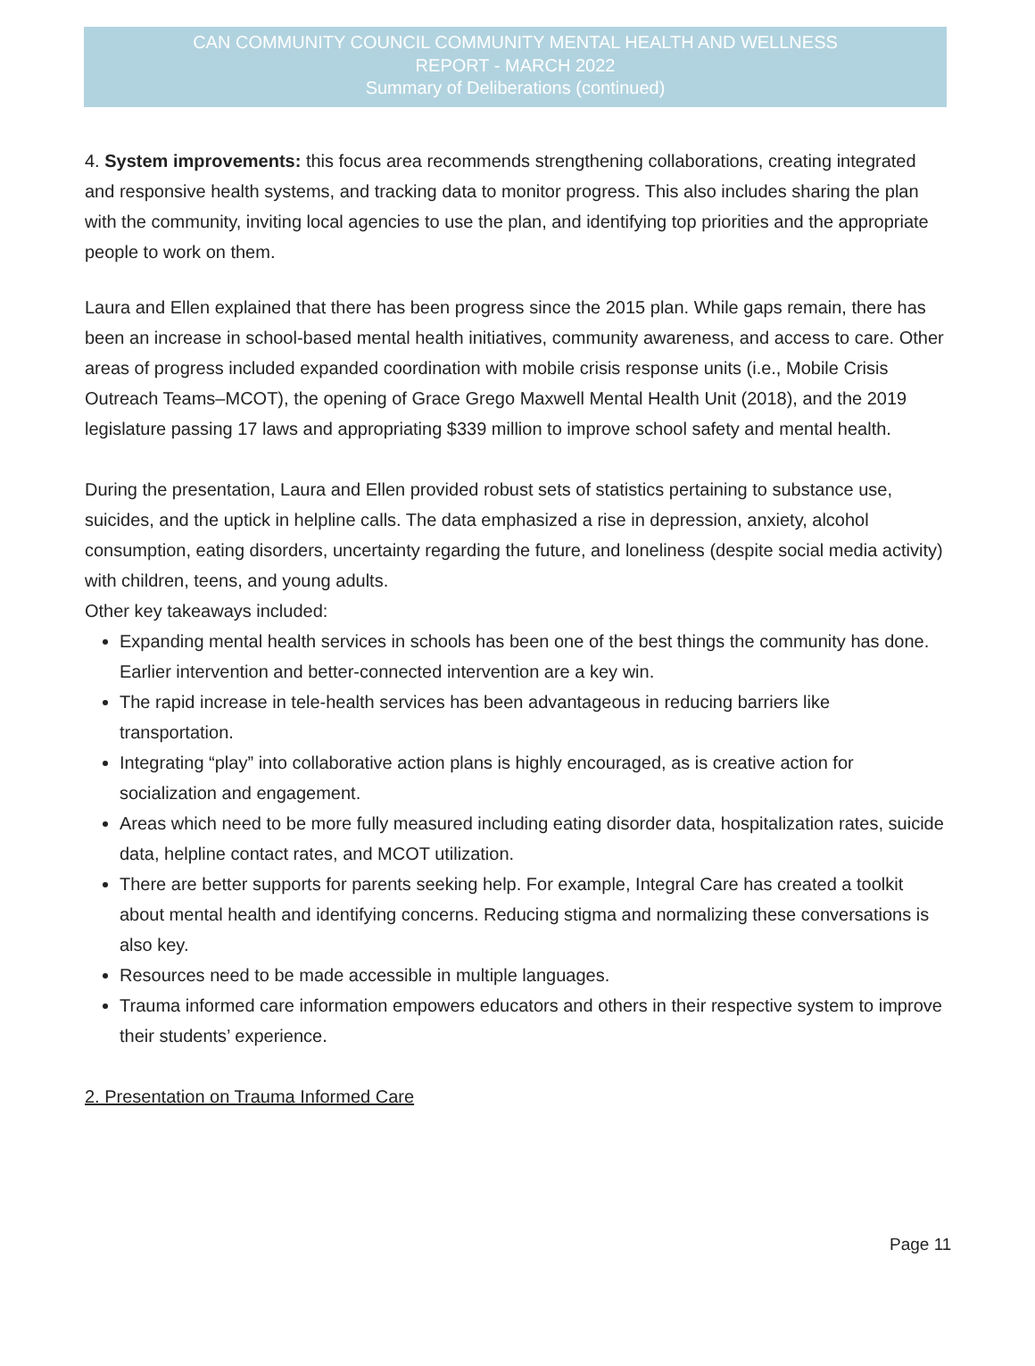CAN COMMUNITY COUNCIL COMMUNITY MENTAL HEALTH AND WELLNESS
REPORT - MARCH 2022
Summary of Deliberations (continued)
4. System improvements: this focus area recommends strengthening collaborations, creating integrated and responsive health systems, and tracking data to monitor progress. This also includes sharing the plan with the community, inviting local agencies to use the plan, and identifying top priorities and the appropriate people to work on them.
Laura and Ellen explained that there has been progress since the 2015 plan. While gaps remain, there has been an increase in school-based mental health initiatives, community awareness, and access to care. Other areas of progress included expanded coordination with mobile crisis response units (i.e., Mobile Crisis Outreach Teams–MCOT), the opening of Grace Grego Maxwell Mental Health Unit (2018), and the 2019 legislature passing 17 laws and appropriating $339 million to improve school safety and mental health.
During the presentation, Laura and Ellen provided robust sets of statistics pertaining to substance use, suicides, and the uptick in helpline calls. The data emphasized a rise in depression, anxiety, alcohol consumption, eating disorders, uncertainty regarding the future, and loneliness (despite social media activity) with children, teens, and young adults.
Other key takeaways included:
Expanding mental health services in schools has been one of the best things the community has done. Earlier intervention and better-connected intervention are a key win.
The rapid increase in tele-health services has been advantageous in reducing barriers like transportation.
Integrating “play” into collaborative action plans is highly encouraged, as is creative action for socialization and engagement.
Areas which need to be more fully measured including eating disorder data, hospitalization rates, suicide data, helpline contact rates, and MCOT utilization.
There are better supports for parents seeking help. For example, Integral Care has created a toolkit about mental health and identifying concerns. Reducing stigma and normalizing these conversations is also key.
Resources need to be made accessible in multiple languages.
Trauma informed care information empowers educators and others in their respective system to improve their students’ experience.
2. Presentation on Trauma Informed Care
Page 11